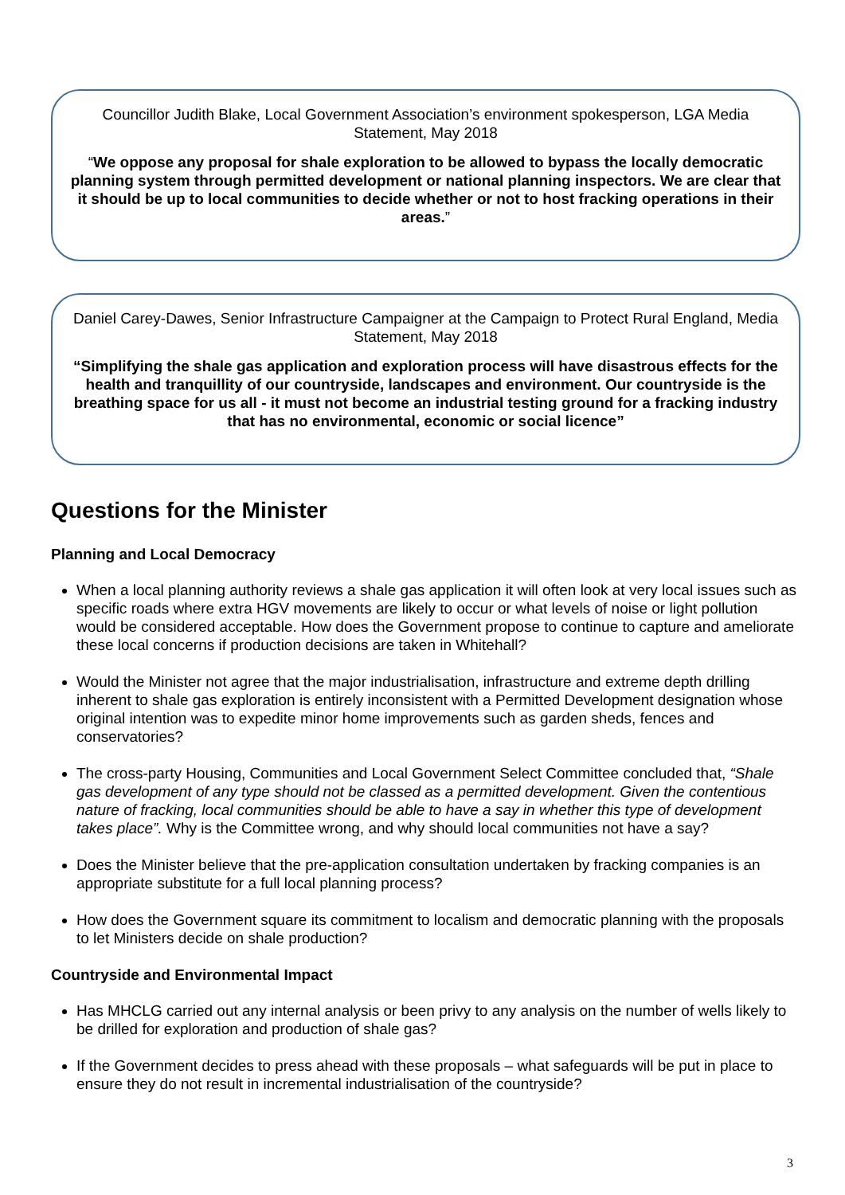Councillor Judith Blake, Local Government Association’s environment spokesperson, LGA Media Statement, May 2018
“We oppose any proposal for shale exploration to be allowed to bypass the locally democratic planning system through permitted development or national planning inspectors. We are clear that it should be up to local communities to decide whether or not to host fracking operations in their areas.”
Daniel Carey-Dawes, Senior Infrastructure Campaigner at the Campaign to Protect Rural England, Media Statement, May 2018
“Simplifying the shale gas application and exploration process will have disastrous effects for the health and tranquillity of our countryside, landscapes and environment. Our countryside is the breathing space for us all - it must not become an industrial testing ground for a fracking industry that has no environmental, economic or social licence”
Questions for the Minister
Planning and Local Democracy
When a local planning authority reviews a shale gas application it will often look at very local issues such as specific roads where extra HGV movements are likely to occur or what levels of noise or light pollution would be considered acceptable. How does the Government propose to continue to capture and ameliorate these local concerns if production decisions are taken in Whitehall?
Would the Minister not agree that the major industrialisation, infrastructure and extreme depth drilling inherent to shale gas exploration is entirely inconsistent with a Permitted Development designation whose original intention was to expedite minor home improvements such as garden sheds, fences and conservatories?
The cross-party Housing, Communities and Local Government Select Committee concluded that, “Shale gas development of any type should not be classed as a permitted development. Given the contentious nature of fracking, local communities should be able to have a say in whether this type of development takes place”. Why is the Committee wrong, and why should local communities not have a say?
Does the Minister believe that the pre-application consultation undertaken by fracking companies is an appropriate substitute for a full local planning process?
How does the Government square its commitment to localism and democratic planning with the proposals to let Ministers decide on shale production?
Countryside and Environmental Impact
Has MHCLG carried out any internal analysis or been privy to any analysis on the number of wells likely to be drilled for exploration and production of shale gas?
If the Government decides to press ahead with these proposals – what safeguards will be put in place to ensure they do not result in incremental industrialisation of the countryside?
3